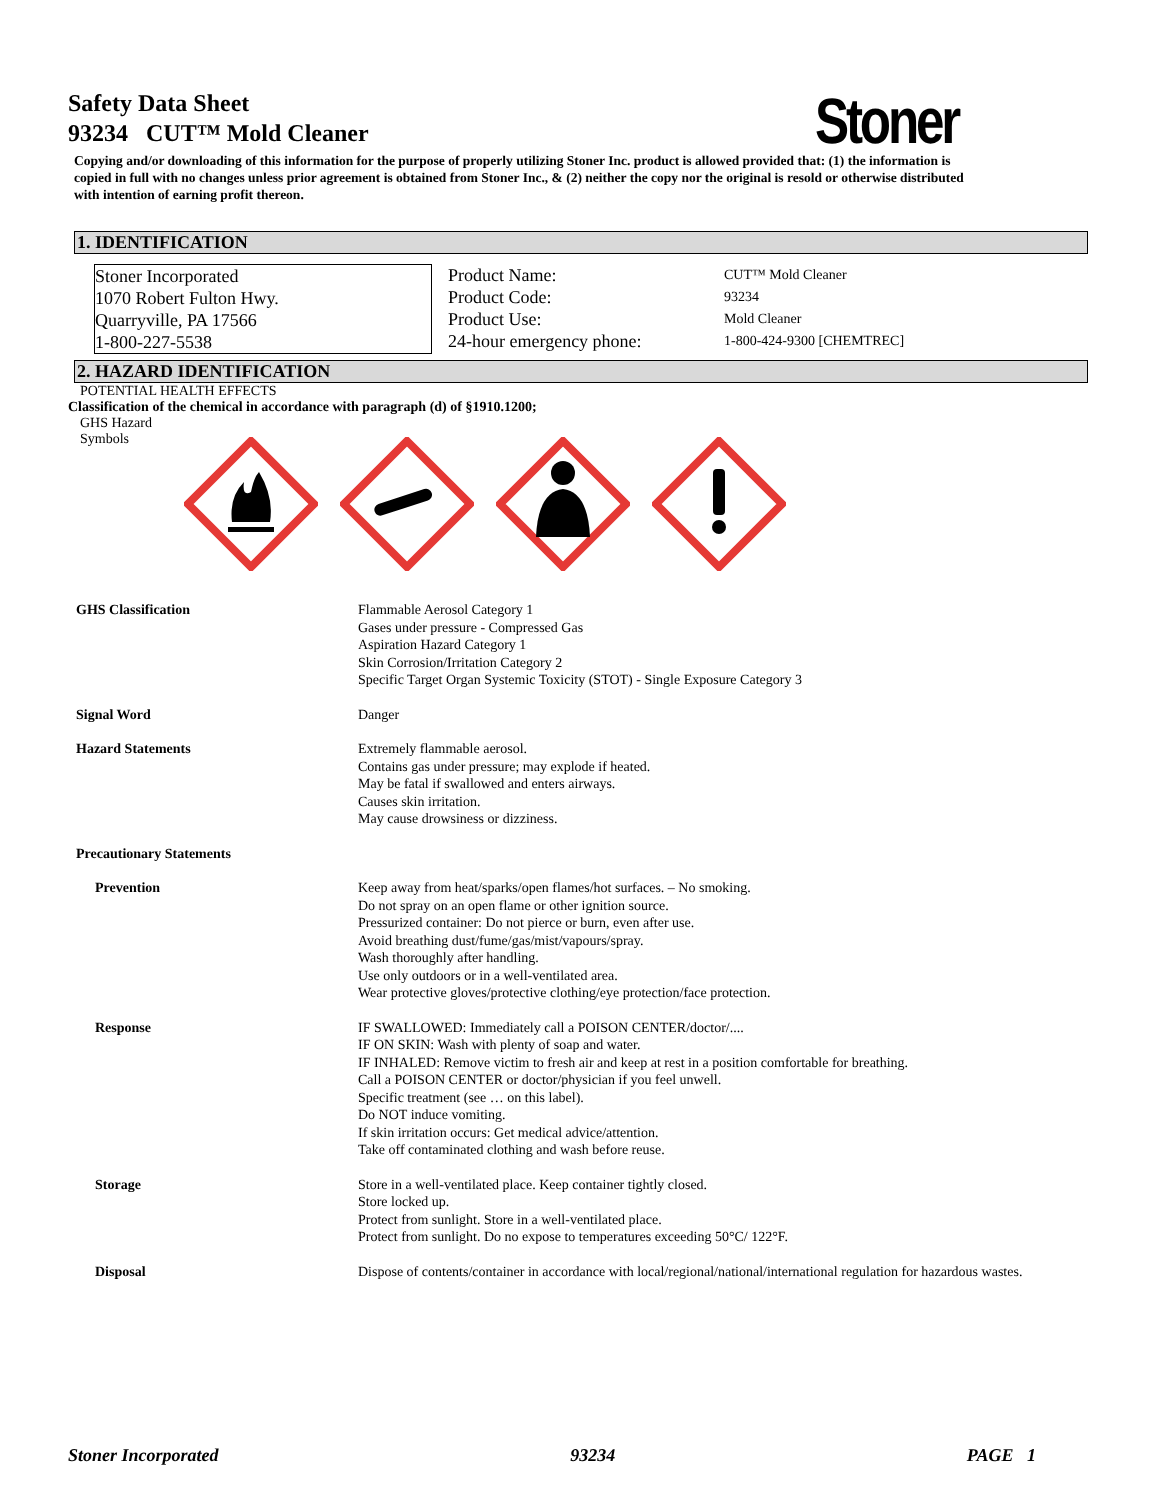Stoner
Safety Data Sheet
93234 CUT™ Mold Cleaner
Copying and/or downloading of this information for the purpose of properly utilizing Stoner Inc. product is allowed provided that: (1) the information is copied in full with no changes unless prior agreement is obtained from Stoner Inc., & (2) neither the copy nor the original is resold or otherwise distributed with intention of earning profit thereon.
1. IDENTIFICATION
Stoner Incorporated
1070 Robert Fulton Hwy.
Quarryville, PA 17566
1-800-227-5538
Product Name:
Product Code:
Product Use:
24-hour emergency phone:
CUT™ Mold Cleaner
93234
Mold Cleaner
1-800-424-9300 [CHEMTREC]
2. HAZARD IDENTIFICATION
POTENTIAL HEALTH EFFECTS
Classification of the chemical in accordance with paragraph (d) of §1910.1200;
GHS Hazard
Symbols
| GHS Classification | Flammable Aerosol Category 1 Gases under pressure - Compressed Gas Aspiration Hazard Category 1 Skin Corrosion/Irritation Category 2 Specific Target Organ Systemic Toxicity (STOT) - Single Exposure Category 3 |
| Signal Word | Danger |
| Hazard Statements | Extremely flammable aerosol. Contains gas under pressure; may explode if heated. May be fatal if swallowed and enters airways. Causes skin irritation. May cause drowsiness or dizziness. |
| Precautionary Statements | |
| Prevention | Keep away from heat/sparks/open flames/hot surfaces. – No smoking. Do not spray on an open flame or other ignition source. Pressurized container: Do not pierce or burn, even after use. Avoid breathing dust/fume/gas/mist/vapours/spray. Wash thoroughly after handling. Use only outdoors or in a well-ventilated area. Wear protective gloves/protective clothing/eye protection/face protection. |
| Response | IF SWALLOWED: Immediately call a POISON CENTER/doctor/.... IF ON SKIN: Wash with plenty of soap and water. IF INHALED: Remove victim to fresh air and keep at rest in a position comfortable for breathing. Call a POISON CENTER or doctor/physician if you feel unwell. Specific treatment (see … on this label). Do NOT induce vomiting. If skin irritation occurs: Get medical advice/attention. Take off contaminated clothing and wash before reuse. |
| Storage | Store in a well-ventilated place. Keep container tightly closed. Store locked up. Protect from sunlight. Store in a well-ventilated place. Protect from sunlight. Do no expose to temperatures exceeding 50°C/ 122°F. |
| Disposal | Dispose of contents/container in accordance with local/regional/national/international regulation for hazardous wastes. |
Stoner Incorporated 93234 PAGE 1